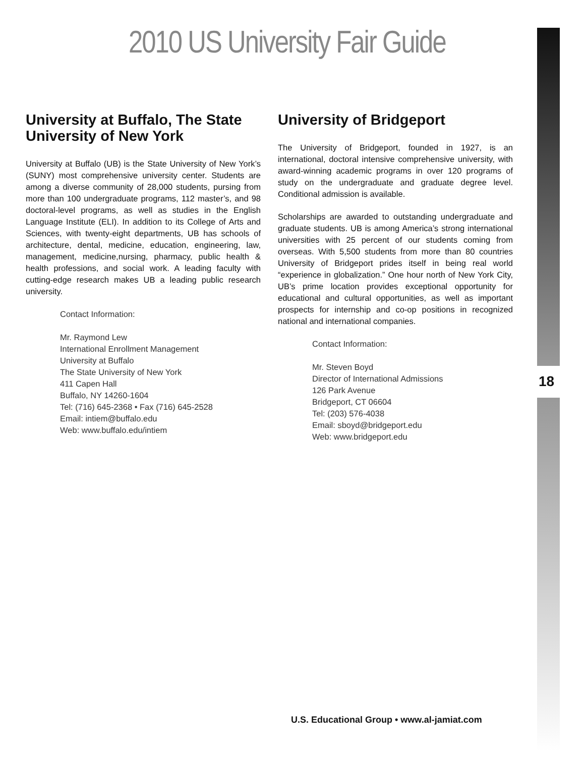2010 US University Fair Guide
University at Buffalo, The State University of New York
University at Buffalo (UB) is the State University of New York’s (SUNY) most comprehensive university center. Students are among a diverse community of 28,000 students, pursing from more than 100 undergraduate programs, 112 master’s, and 98 doctoral-level programs, as well as studies in the English Language Institute (ELI). In addition to its College of Arts and Sciences, with twenty-eight departments, UB has schools of architecture, dental, medicine, education, engineering, law, management, medicine,nursing, pharmacy, public health & health professions, and social work. A leading faculty with cutting-edge research makes UB a leading public research university.
Contact Information:
Mr. Raymond Lew
International Enrollment Management
University at Buffalo
The State University of New York
411 Capen Hall
Buffalo, NY 14260-1604
Tel: (716) 645-2368 • Fax (716) 645-2528
Email: intiem@buffalo.edu
Web: www.buffalo.edu/intiem
University of Bridgeport
The University of Bridgeport, founded in 1927, is an international, doctoral intensive comprehensive university, with award-winning academic programs in over 120 programs of study on the undergraduate and graduate degree level. Conditional admission is available.
Scholarships are awarded to outstanding undergraduate and graduate students. UB is among America’s strong international universities with 25 percent of our students coming from overseas. With 5,500 students from more than 80 countries University of Bridgeport prides itself in being real world “experience in globalization.” One hour north of New York City, UB’s prime location provides exceptional opportunity for educational and cultural opportunities, as well as important prospects for internship and co-op positions in recognized national and international companies.
Contact Information:
Mr. Steven Boyd
Director of International Admissions
126 Park Avenue
Bridgeport, CT 06604
Tel: (203) 576-4038
Email: sboyd@bridgeport.edu
Web: www.bridgeport.edu
18
U.S. Educational Group • www.al-jamiat.com